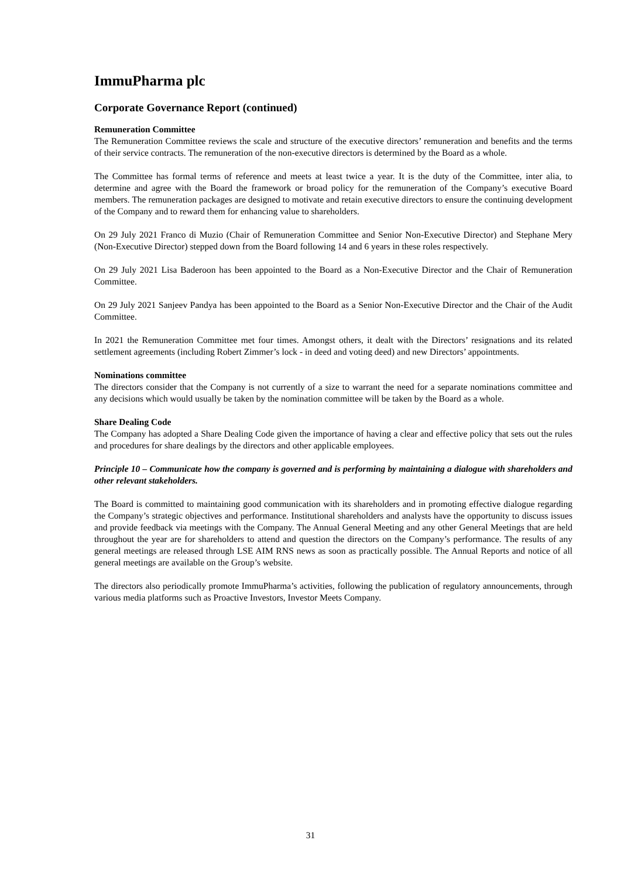ImmuPharma plc
Corporate Governance Report (continued)
Remuneration Committee
The Remuneration Committee reviews the scale and structure of the executive directors’ remuneration and benefits and the terms of their service contracts. The remuneration of the non-executive directors is determined by the Board as a whole.
The Committee has formal terms of reference and meets at least twice a year. It is the duty of the Committee, inter alia, to determine and agree with the Board the framework or broad policy for the remuneration of the Company’s executive Board members. The remuneration packages are designed to motivate and retain executive directors to ensure the continuing development of the Company and to reward them for enhancing value to shareholders.
On 29 July 2021 Franco di Muzio (Chair of Remuneration Committee and Senior Non-Executive Director) and Stephane Mery (Non-Executive Director) stepped down from the Board following 14 and 6 years in these roles respectively.
On 29 July 2021 Lisa Baderoon has been appointed to the Board as a Non-Executive Director and the Chair of Remuneration Committee.
On 29 July 2021 Sanjeev Pandya has been appointed to the Board as a Senior Non-Executive Director and the Chair of the Audit Committee.
In 2021 the Remuneration Committee met four times. Amongst others, it dealt with the Directors’ resignations and its related settlement agreements (including Robert Zimmer’s lock - in deed and voting deed) and new Directors’ appointments.
Nominations committee
The directors consider that the Company is not currently of a size to warrant the need for a separate nominations committee and any decisions which would usually be taken by the nomination committee will be taken by the Board as a whole.
Share Dealing Code
The Company has adopted a Share Dealing Code given the importance of having a clear and effective policy that sets out the rules and procedures for share dealings by the directors and other applicable employees.
Principle 10 – Communicate how the company is governed and is performing by maintaining a dialogue with shareholders and other relevant stakeholders.
The Board is committed to maintaining good communication with its shareholders and in promoting effective dialogue regarding the Company’s strategic objectives and performance. Institutional shareholders and analysts have the opportunity to discuss issues and provide feedback via meetings with the Company. The Annual General Meeting and any other General Meetings that are held throughout the year are for shareholders to attend and question the directors on the Company’s performance. The results of any general meetings are released through LSE AIM RNS news as soon as practically possible. The Annual Reports and notice of all general meetings are available on the Group’s website.
The directors also periodically promote ImmuPharma’s activities, following the publication of regulatory announcements, through various media platforms such as Proactive Investors, Investor Meets Company.
31